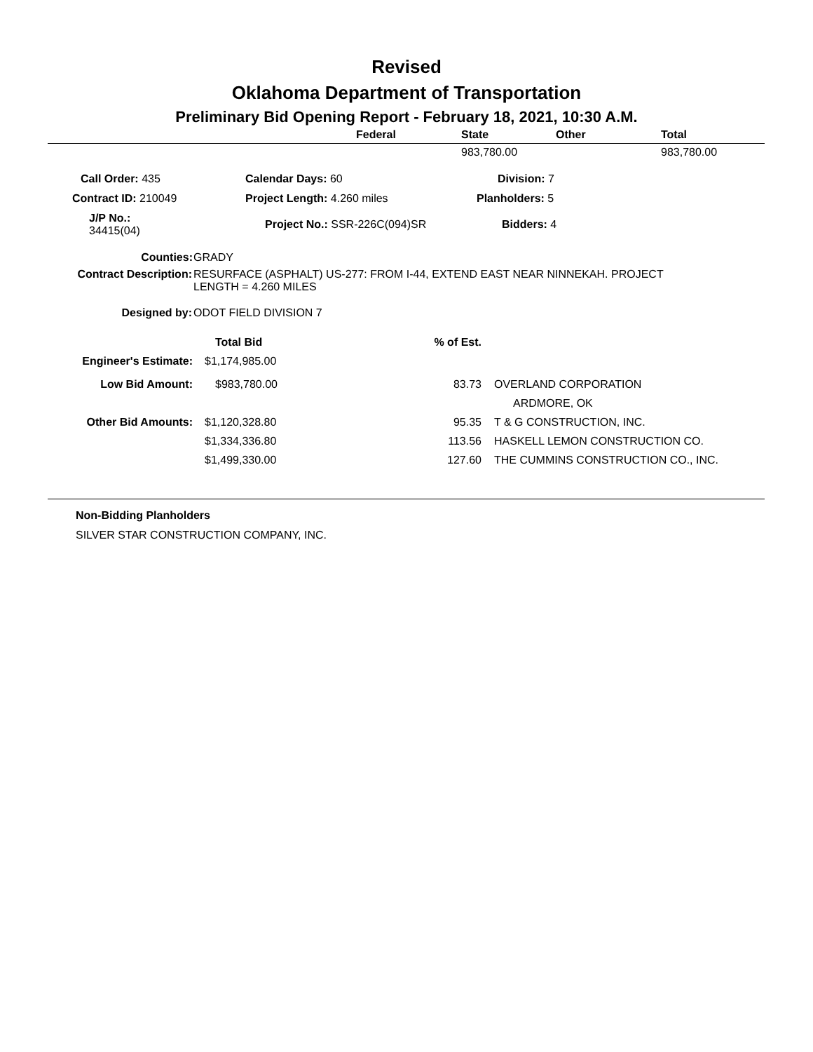Revised
Oklahoma Department of Transportation
Preliminary Bid Opening Report - February 18, 2021, 10:30 A.M.
| | Federal | State | Other | Total |
| --- | --- | --- | --- | --- |
| | | 983,780.00 | | 983,780.00 |
| Call Order: 435 | | Calendar Days: 60 | Division: 7 |
| Contract ID: 210049 | | Project Length: 4.260 miles | Planholders: 5 |
| J/P No.: 34415(04) | | Project No.: SSR-226C(094)SR | Bidders: 4 |
| Counties: | GRADY |
| Contract Description: | RESURFACE (ASPHALT) US-277: FROM I-44, EXTEND EAST NEAR NINNEKAH. PROJECT LENGTH = 4.260 MILES |
| Designed by: | ODOT FIELD DIVISION 7 |
| | Total Bid | % of Est. | |
| --- | --- | --- | --- |
| Engineer's Estimate: | $1,174,985.00 | | |
| Low Bid Amount: | $983,780.00 | 83.73 | OVERLAND CORPORATION |
| | | | ARDMORE, OK |
| Other Bid Amounts: | $1,120,328.80 | 95.35 | T & G CONSTRUCTION, INC. |
| | $1,334,336.80 | 113.56 | HASKELL LEMON CONSTRUCTION CO. |
| | $1,499,330.00 | 127.60 | THE CUMMINS CONSTRUCTION CO., INC. |
Non-Bidding Planholders
SILVER STAR CONSTRUCTION COMPANY, INC.